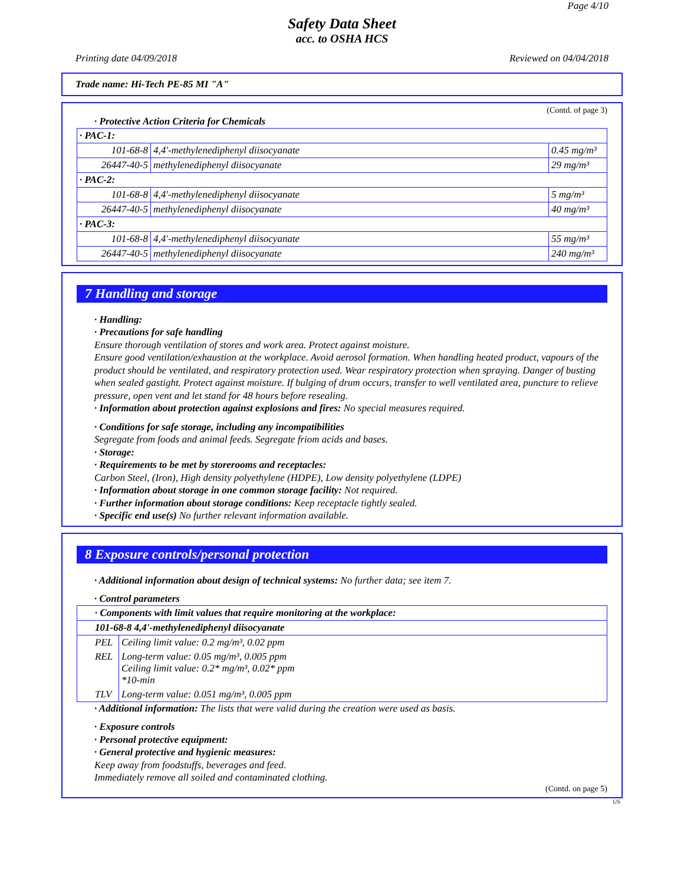Page 4/10
Safety Data Sheet
acc. to OSHA HCS
Printing date 04/09/2018 Reviewed on 04/04/2018
Trade name: Hi-Tech PE-85 MI "A"
(Contd. of page 3)
· Protective Action Criteria for Chemicals
| · PAC-1: | | |
| 101-68-8 | 4,4'-methylenediphenyl diisocyanate | 0.45 mg/m³ |
| 26447-40-5 | methylenediphenyl diisocyanate | 29 mg/m³ |
| · PAC-2: | | |
| 101-68-8 | 4,4'-methylenediphenyl diisocyanate | 5 mg/m³ |
| 26447-40-5 | methylenediphenyl diisocyanate | 40 mg/m³ |
| · PAC-3: | | |
| 101-68-8 | 4,4'-methylenediphenyl diisocyanate | 55 mg/m³ |
| 26447-40-5 | methylenediphenyl diisocyanate | 240 mg/m³ |
7 Handling and storage
· Handling:
· Precautions for safe handling
Ensure thorough ventilation of stores and work area. Protect against moisture.
Ensure good ventilation/exhaustion at the workplace. Avoid aerosol formation. When handling heated product, vapours of the product should be ventilated, and respiratory protection used. Wear respiratory protection when spraying. Danger of busting when sealed gastight. Protect against moisture. If bulging of drum occurs, transfer to well ventilated area, puncture to relieve pressure, open vent and let stand for 48 hours before resealing.
· Information about protection against explosions and fires: No special measures required.
· Conditions for safe storage, including any incompatibilities
Segregate from foods and animal feeds. Segregate friom acids and bases.
· Storage:
· Requirements to be met by storerooms and receptacles:
Carbon Steel, (Iron), High density polyethylene (HDPE), Low density polyethylene (LDPE)
· Information about storage in one common storage facility: Not required.
· Further information about storage conditions: Keep receptacle tightly sealed.
· Specific end use(s) No further relevant information available.
8 Exposure controls/personal protection
· Additional information about design of technical systems: No further data; see item 7.
· Control parameters
| · Components with limit values that require monitoring at the workplace: | |
| 101-68-8 4,4'-methylenediphenyl diisocyanate | |
| PEL | Ceiling limit value: 0.2 mg/m³, 0.02 ppm |
| REL | Long-term value: 0.05 mg/m³, 0.005 ppm Ceiling limit value: 0.2* mg/m³, 0.02* ppm *10-min |
| TLV | Long-term value: 0.051 mg/m³, 0.005 ppm |
· Additional information: The lists that were valid during the creation were used as basis.
· Exposure controls
· Personal protective equipment:
· General protective and hygienic measures:
Keep away from foodstuffs, beverages and feed.
Immediately remove all soiled and contaminated clothing.
(Contd. on page 5)
US